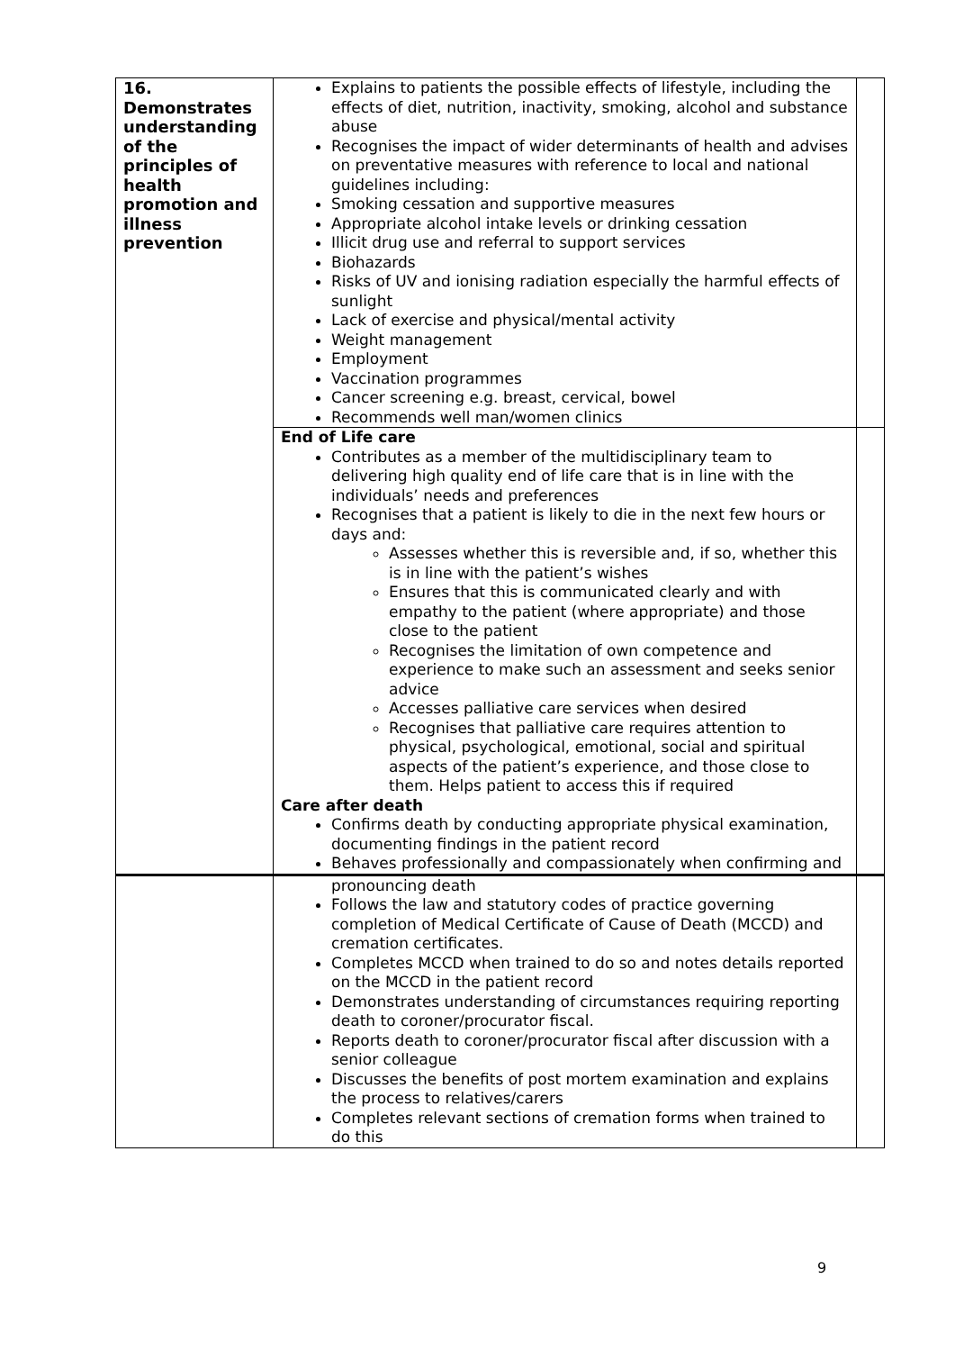| 16. Demonstrates understanding of the principles of health promotion and illness prevention | Explains to patients the possible effects of lifestyle, including the effects of diet, nutrition, inactivity, smoking, alcohol and substance abuse Recognises the impact of wider determinants of health and advises on preventative measures with reference to local and national guidelines including: Smoking cessation and supportive measures Appropriate alcohol intake levels or drinking cessation Illicit drug use and referral to support services Biohazards Risks of UV and ionising radiation especially the harmful effects of sunlight Lack of exercise and physical/mental activity Weight management Employment Vaccination programmes Cancer screening e.g. breast, cervical, bowel Recommends well man/women clinics | |
| | End of Life care Contributes as a member of the multidisciplinary team to delivering high quality end of life care that is in line with the individuals’ needs and preferences Recognises that a patient is likely to die in the next few hours or days and: Assesses whether this is reversible and, if so, whether this is in line with the patient’s wishes Ensures that this is communicated clearly and with empathy to the patient (where appropriate) and those close to the patient Recognises the limitation of own competence and experience to make such an assessment and seeks senior advice Accesses palliative care services when desired Recognises that palliative care requires attention to physical, psychological, emotional, social and spiritual aspects of the patient’s experience, and those close to them. Helps patient to access this if required Care after death Confirms death by conducting appropriate physical examination, documenting findings in the patient record Behaves professionally and compassionately when confirming and | |
| | pronouncing death Follows the law and statutory codes of practice governing completion of Medical Certificate of Cause of Death (MCCD) and cremation certificates. Completes MCCD when trained to do so and notes details reported on the MCCD in the patient record Demonstrates understanding of circumstances requiring reporting death to coroner/procurator fiscal. Reports death to coroner/procurator fiscal after discussion with a senior colleague Discusses the benefits of post mortem examination and explains the process to relatives/carers Completes relevant sections of cremation forms when trained to do this | |
9